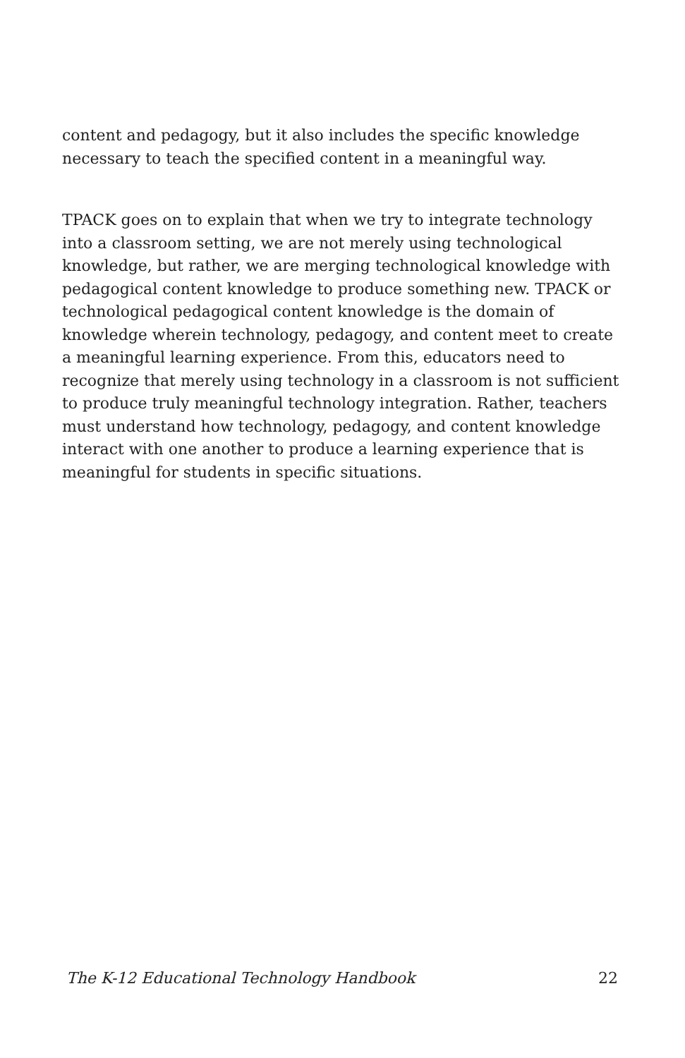content and pedagogy, but it also includes the specific knowledge necessary to teach the specified content in a meaningful way.
TPACK goes on to explain that when we try to integrate technology into a classroom setting, we are not merely using technological knowledge, but rather, we are merging technological knowledge with pedagogical content knowledge to produce something new. TPACK or technological pedagogical content knowledge is the domain of knowledge wherein technology, pedagogy, and content meet to create a meaningful learning experience. From this, educators need to recognize that merely using technology in a classroom is not sufficient to produce truly meaningful technology integration. Rather, teachers must understand how technology, pedagogy, and content knowledge interact with one another to produce a learning experience that is meaningful for students in specific situations.
The K-12 Educational Technology Handbook 22